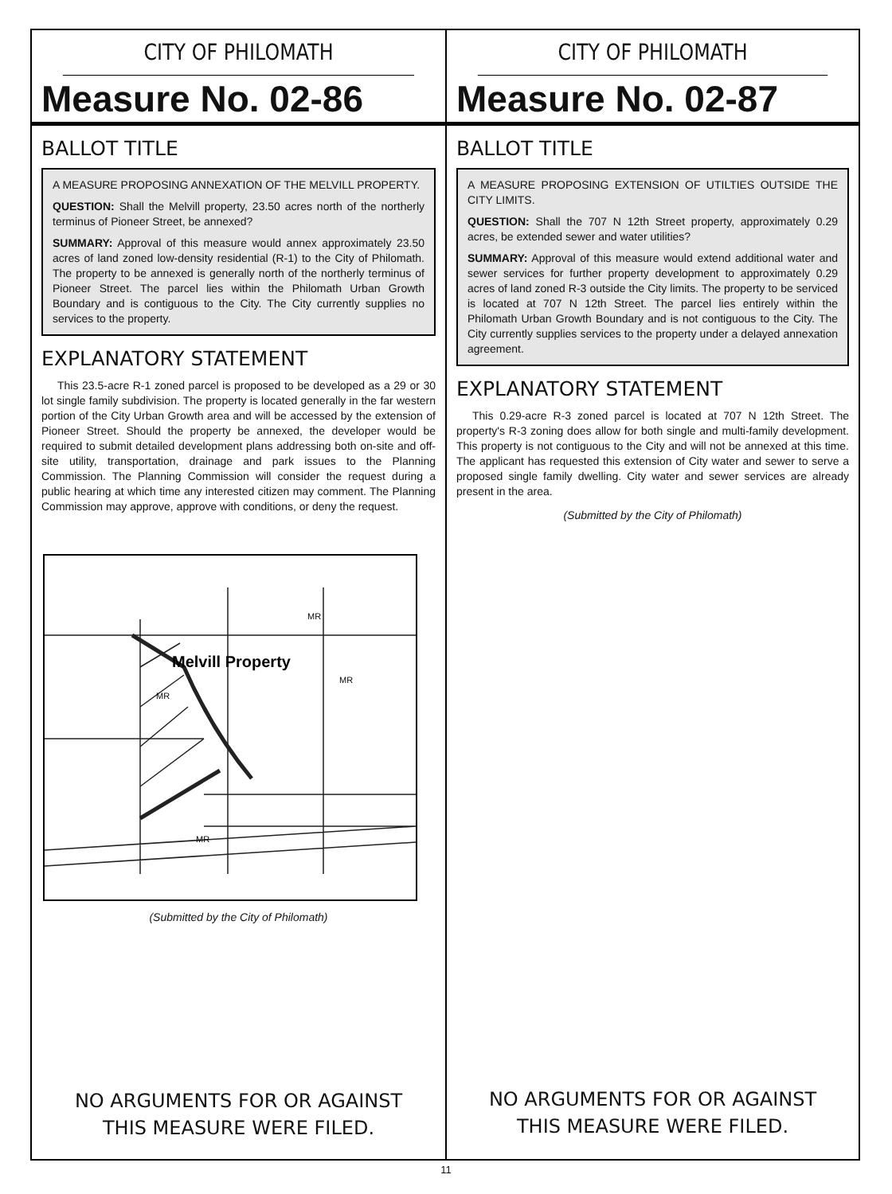CITY OF PHILOMATH
Measure No. 02-86
BALLOT TITLE
A MEASURE PROPOSING ANNEXATION OF THE MELVILL PROPERTY.
QUESTION: Shall the Melvill property, 23.50 acres north of the northerly terminus of Pioneer Street, be annexed?
SUMMARY: Approval of this measure would annex approximately 23.50 acres of land zoned low-density residential (R-1) to the City of Philomath. The property to be annexed is generally north of the northerly terminus of Pioneer Street. The parcel lies within the Philomath Urban Growth Boundary and is contiguous to the City. The City currently supplies no services to the property.
EXPLANATORY STATEMENT
This 23.5-acre R-1 zoned parcel is proposed to be developed as a 29 or 30 lot single family subdivision. The property is located generally in the far western portion of the City Urban Growth area and will be accessed by the extension of Pioneer Street. Should the property be annexed, the developer would be required to submit detailed development plans addressing both on-site and off-site utility, transportation, drainage and park issues to the Planning Commission. The Planning Commission will consider the request during a public hearing at which time any interested citizen may comment. The Planning Commission may approve, approve with conditions, or deny the request.
Melvill Property
MR
MR
MR
MR
(Submitted by the City of Philomath)
NO ARGUMENTS FOR OR AGAINST
THIS MEASURE WERE FILED.
CITY OF PHILOMATH
Measure No. 02-87
BALLOT TITLE
A MEASURE PROPOSING EXTENSION OF UTILTIES OUTSIDE THE CITY LIMITS.
QUESTION: Shall the 707 N 12th Street property, approximately 0.29 acres, be extended sewer and water utilities?
SUMMARY: Approval of this measure would extend additional water and sewer services for further property development to approximately 0.29 acres of land zoned R-3 outside the City limits. The property to be serviced is located at 707 N 12th Street. The parcel lies entirely within the Philomath Urban Growth Boundary and is not contiguous to the City. The City currently supplies services to the property under a delayed annexation agreement.
EXPLANATORY STATEMENT
This 0.29-acre R-3 zoned parcel is located at 707 N 12th Street. The property's R-3 zoning does allow for both single and multi-family development. This property is not contiguous to the City and will not be annexed at this time. The applicant has requested this extension of City water and sewer to serve a proposed single family dwelling. City water and sewer services are already present in the area.
(Submitted by the City of Philomath)
NO ARGUMENTS FOR OR AGAINST
THIS MEASURE WERE FILED.
11